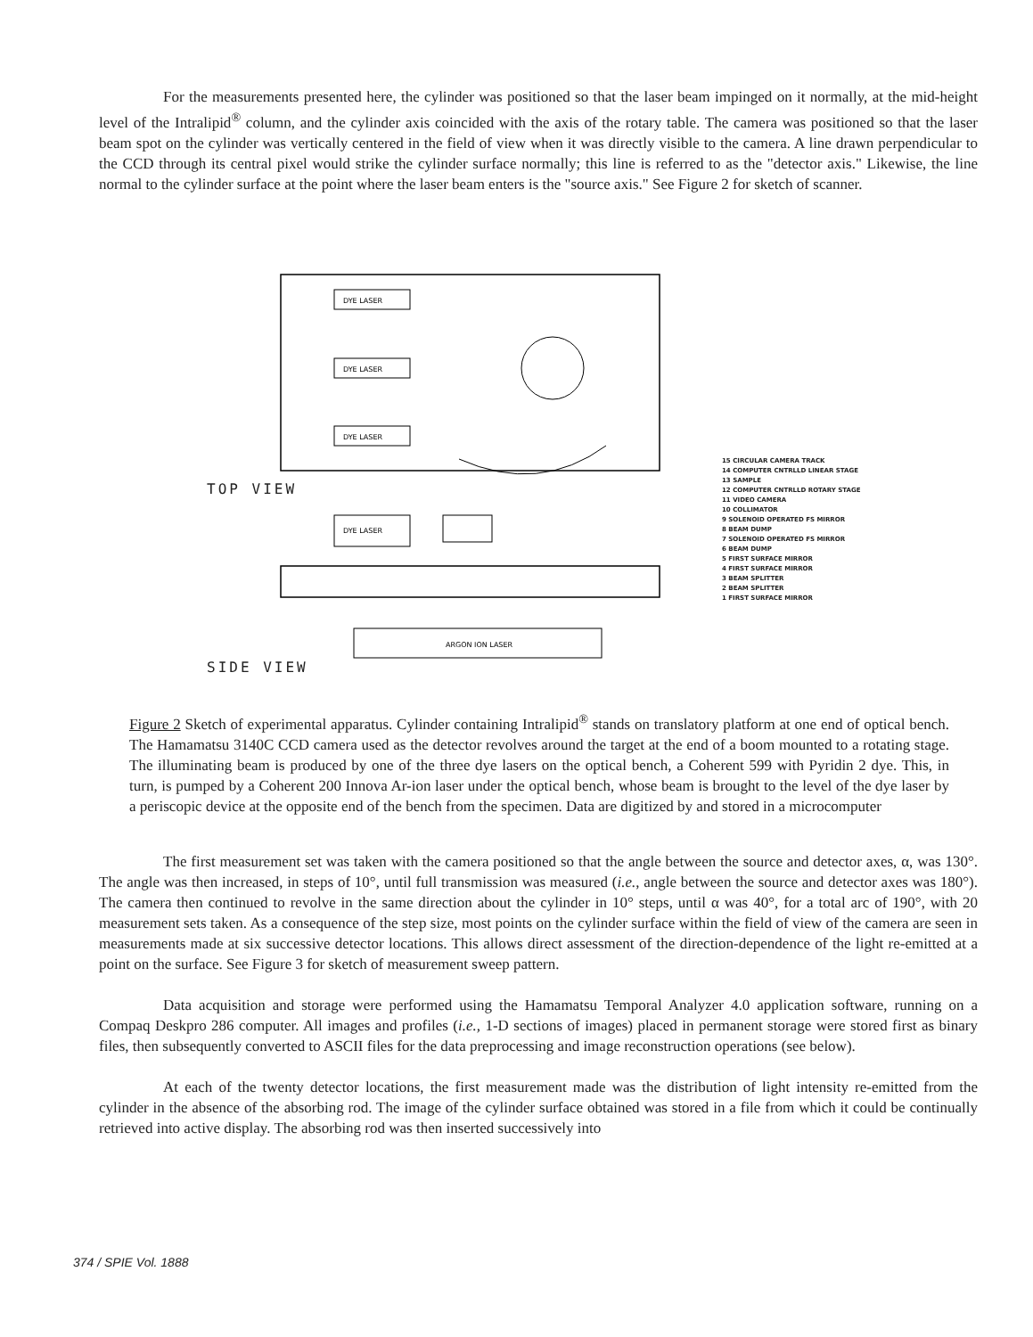For the measurements presented here, the cylinder was positioned so that the laser beam impinged on it normally, at the mid-height level of the Intralipid<sup>®</sup> column, and the cylinder axis coincided with the axis of the rotary table. The camera was positioned so that the laser beam spot on the cylinder was vertically centered in the field of view when it was directly visible to the camera. A line drawn perpendicular to the CCD through its central pixel would strike the cylinder surface normally; this line is referred to as the "detector axis." Likewise, the line normal to the cylinder surface at the point where the laser beam enters is the "source axis." See Figure 2 for sketch of scanner.
DYE LASER
DYE LASER
DYE LASER
DYE LASER
ARGON ION LASER
TOP VIEW
SIDE VIEW
15 CIRCULAR CAMERA TRACK
14 COMPUTER CNTRLLD LINEAR STAGE
13 SAMPLE
12 COMPUTER CNTRLLD ROTARY STAGE
11 VIDEO CAMERA
10 COLLIMATOR
9 SOLENOID OPERATED FS MIRROR
8 BEAM DUMP
7 SOLENOID OPERATED FS MIRROR
6 BEAM DUMP
5 FIRST SURFACE MIRROR
4 FIRST SURFACE MIRROR
3 BEAM SPLITTER
2 BEAM SPLITTER
1 FIRST SURFACE MIRROR
Figure 2 Sketch of experimental apparatus. Cylinder containing Intralipid<sup>®</sup> stands on translatory platform at one end of optical bench. The Hamamatsu 3140C CCD camera used as the detector revolves around the target at the end of a boom mounted to a rotating stage. The illuminating beam is produced by one of the three dye lasers on the optical bench, a Coherent 599 with Pyridin 2 dye. This, in turn, is pumped by a Coherent 200 Innova Ar-ion laser under the optical bench, whose beam is brought to the level of the dye laser by a periscopic device at the opposite end of the bench from the specimen. Data are digitized by and stored in a microcomputer
The first measurement set was taken with the camera positioned so that the angle between the source and detector axes, α, was 130°. The angle was then increased, in steps of 10°, until full transmission was measured (i.e., angle between the source and detector axes was 180°). The camera then continued to revolve in the same direction about the cylinder in 10° steps, until α was 40°, for a total arc of 190°, with 20 measurement sets taken. As a consequence of the step size, most points on the cylinder surface within the field of view of the camera are seen in measurements made at six successive detector locations. This allows direct assessment of the direction-dependence of the light re-emitted at a point on the surface. See Figure 3 for sketch of measurement sweep pattern.
Data acquisition and storage were performed using the Hamamatsu Temporal Analyzer 4.0 application software, running on a Compaq Deskpro 286 computer. All images and profiles (i.e., 1-D sections of images) placed in permanent storage were stored first as binary files, then subsequently converted to ASCII files for the data preprocessing and image reconstruction operations (see below).
At each of the twenty detector locations, the first measurement made was the distribution of light intensity re-emitted from the cylinder in the absence of the absorbing rod. The image of the cylinder surface obtained was stored in a file from which it could be continually retrieved into active display. The absorbing rod was then inserted successively into
374 / SPIE Vol. 1888